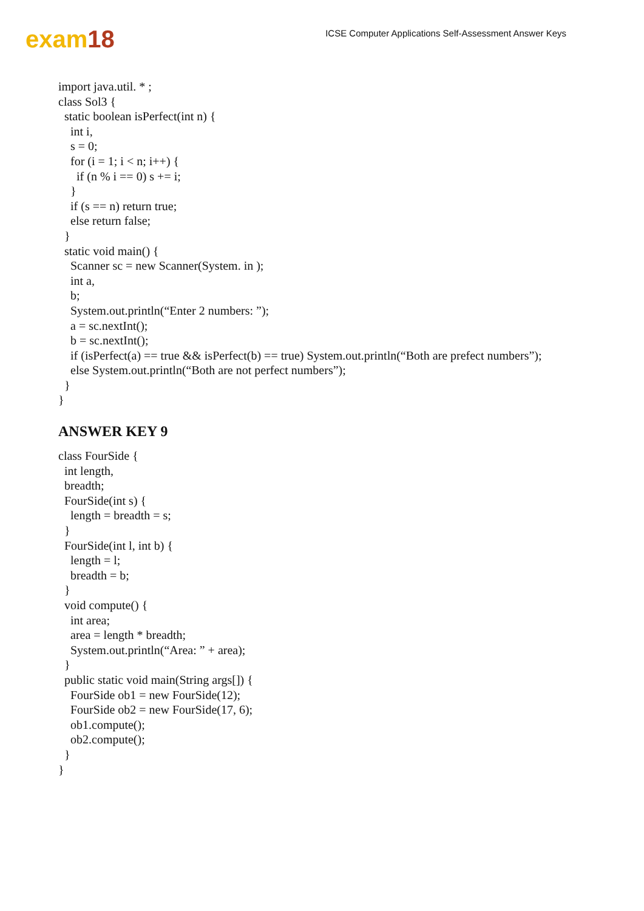exam18
ICSE Computer Applications Self-Assessment Answer Keys
import java.util. * ; class Sol3 { static boolean isPerfect(int n) { int i, s = 0; for (i = 1; i < n; i++) { if (n % i == 0) s += i; } if (s == n) return true; else return false; } static void main() { Scanner sc = new Scanner(System. in ); int a, b; System.out.println(“Enter 2 numbers: ”); a = sc.nextInt(); b = sc.nextInt(); if (isPerfect(a) == true && isPerfect(b) == true) System.out.println(“Both are prefect numbers”); else System.out.println(“Both are not perfect numbers”); } }
ANSWER KEY 9
class FourSide { int length, breadth; FourSide(int s) { length = breadth = s; } FourSide(int l, int b) { length = l; breadth = b; } void compute() { int area; area = length * breadth; System.out.println(“Area: ” + area); } public static void main(String args[]) { FourSide ob1 = new FourSide(12); FourSide ob2 = new FourSide(17, 6); ob1.compute(); ob2.compute(); } }